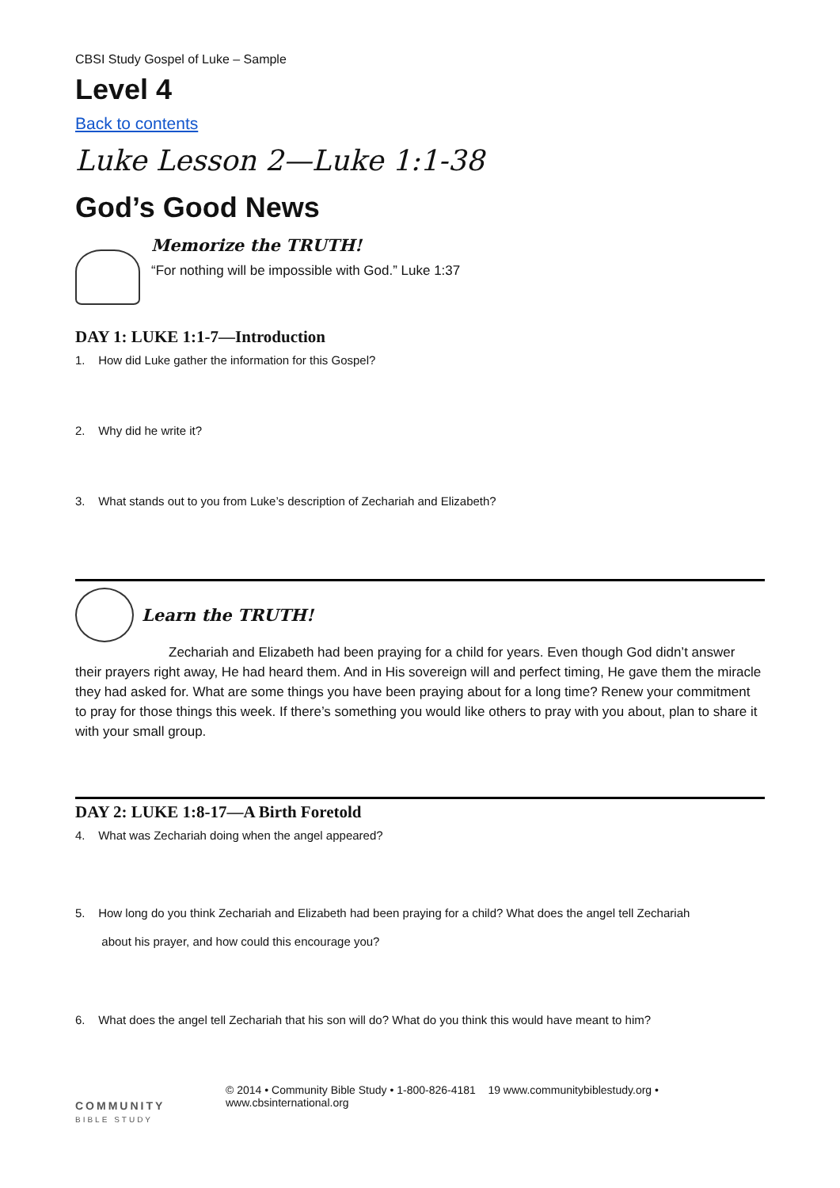CBSI Study Gospel of Luke – Sample
Level 4
Back to contents
Luke Lesson 2—Luke 1:1-38
God’s Good News
Memorize the TRUTH!
“For nothing will be impossible with God.” Luke 1:37
DAY 1: LUKE 1:1-7—Introduction
1. How did Luke gather the information for this Gospel?
2. Why did he write it?
3. What stands out to you from Luke’s description of Zechariah and Elizabeth?
Learn the TRUTH!
Zechariah and Elizabeth had been praying for a child for years. Even though God didn’t answer their prayers right away, He had heard them. And in His sovereign will and perfect timing, He gave them the miracle they had asked for. What are some things you have been praying about for a long time? Renew your commitment to pray for those things this week. If there’s something you would like others to pray with you about, plan to share it with your small group.
DAY 2: LUKE 1:8-17—A Birth Foretold
4. What was Zechariah doing when the angel appeared?
5. How long do you think Zechariah and Elizabeth had been praying for a child? What does the angel tell Zechariah
about his prayer, and how could this encourage you?
6. What does the angel tell Zechariah that his son will do? What do you think this would have meant to him?
COMMUNITY
BIBLE STUDY
© 2014 • Community Bible Study • 1-800-826-4181 19 www.communitybiblestudy.org •
www.cbsinternational.org